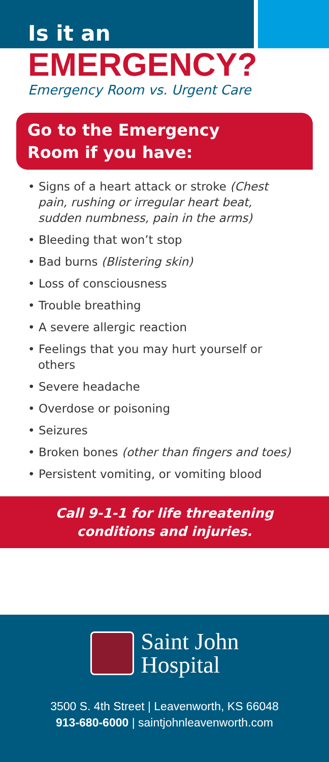Is it an
EMERGENCY?
Emergency Room vs. Urgent Care
Go to the Emergency
Room if you have:
• Signs of a heart attack or stroke (Chest pain, rushing or irregular heart beat, sudden numbness, pain in the arms)
• Bleeding that won’t stop
• Bad burns (Blistering skin)
• Loss of consciousness
• Trouble breathing
• A severe allergic reaction
• Feelings that you may hurt yourself or others
• Severe headache
• Overdose or poisoning
• Seizures
• Broken bones (other than fingers and toes)
• Persistent vomiting, or vomiting blood
Call 9-1-1 for life threatening
conditions and injuries.
Saint John
Hospital
3500 S. 4th Street | Leavenworth, KS 66048
913-680-6000 | saintjohnleavenworth.com